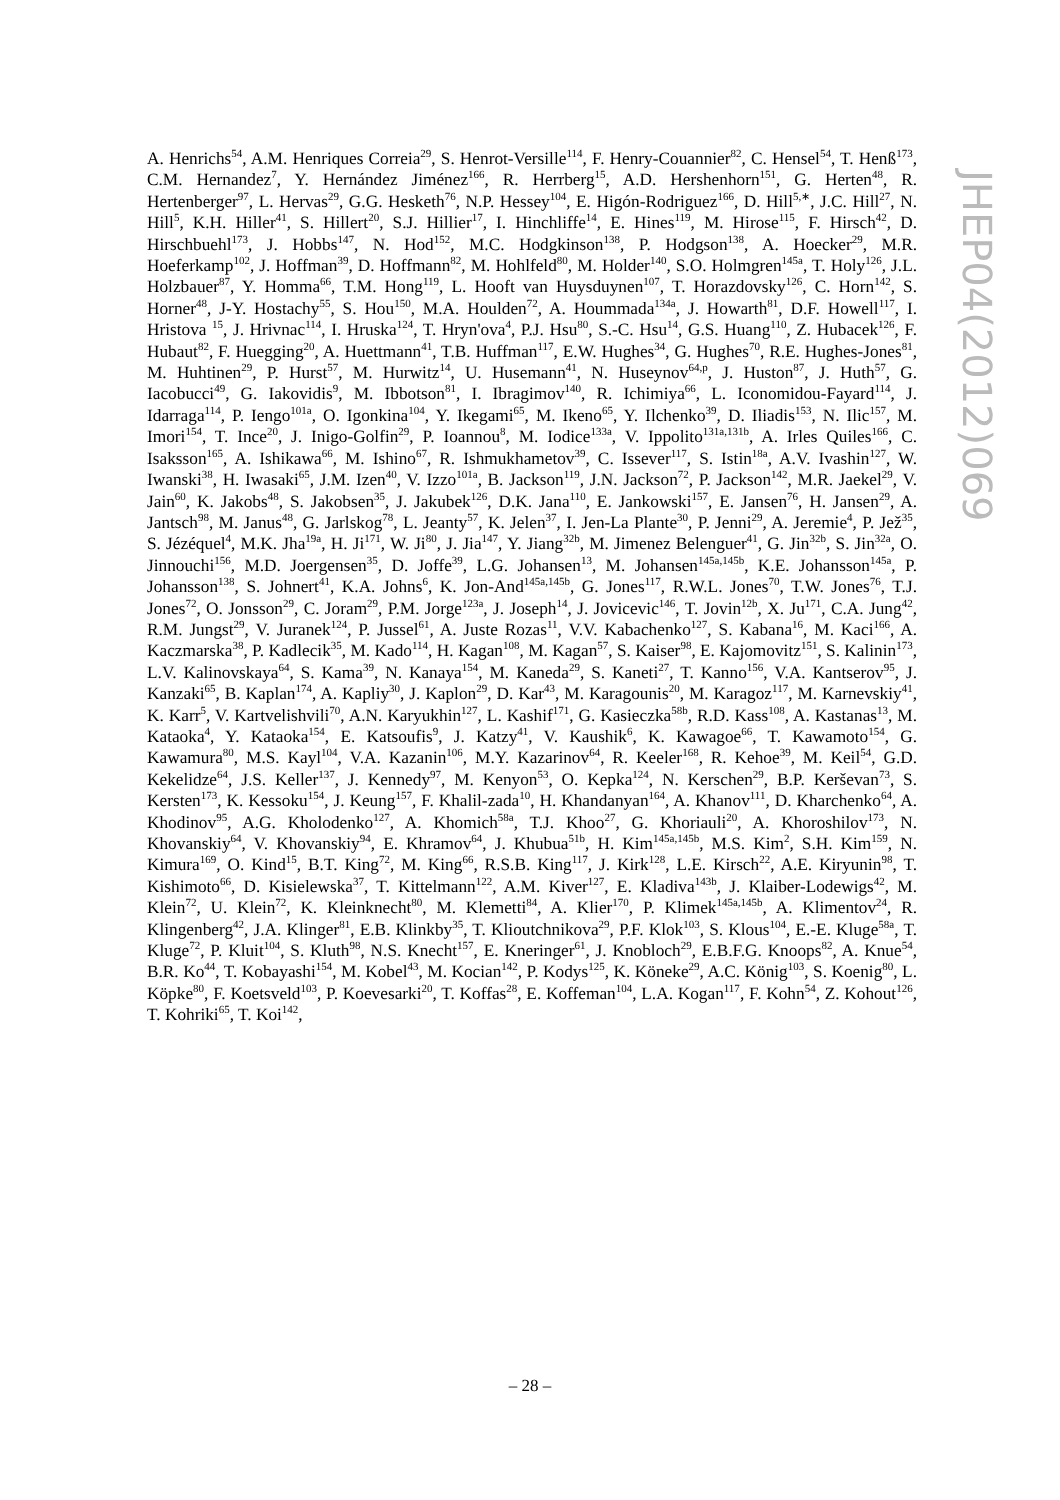A. Henrichs<sup>54</sup>, A.M. Henriques Correia<sup>29</sup>, S. Henrot-Versille<sup>114</sup>, F. Henry-Couannier<sup>82</sup>, C. Hensel<sup>54</sup>, T. Henß<sup>173</sup>, C.M. Hernandez<sup>7</sup>, Y. Hernández Jiménez<sup>166</sup>, R. Herrberg<sup>15</sup>, A.D. Hershenhorn<sup>151</sup>, G. Herten<sup>48</sup>, R. Hertenberger<sup>97</sup>, L. Hervas<sup>29</sup>, G.G. Hesketh<sup>76</sup>, N.P. Hessey<sup>104</sup>, E. Higón-Rodriguez<sup>166</sup>, D. Hill<sup>5,∗</sup>, J.C. Hill<sup>27</sup>, N. Hill<sup>5</sup>, K.H. Hiller<sup>41</sup>, S. Hillert<sup>20</sup>, S.J. Hillier<sup>17</sup>, I. Hinchliffe<sup>14</sup>, E. Hines<sup>119</sup>, M. Hirose<sup>115</sup>, F. Hirsch<sup>42</sup>, D. Hirschbuehl<sup>173</sup>, J. Hobbs<sup>147</sup>, N. Hod<sup>152</sup>, M.C. Hodgkinson<sup>138</sup>, P. Hodgson<sup>138</sup>, A. Hoecker<sup>29</sup>, M.R. Hoeferkamp<sup>102</sup>, J. Hoffman<sup>39</sup>, D. Hoffmann<sup>82</sup>, M. Hohlfeld<sup>80</sup>, M. Holder<sup>140</sup>, S.O. Holmgren<sup>145a</sup>, T. Holy<sup>126</sup>, J.L. Holzbauer<sup>87</sup>, Y. Homma<sup>66</sup>, T.M. Hong<sup>119</sup>, L. Hooft van Huysduynen<sup>107</sup>, T. Horazdovsky<sup>126</sup>, C. Horn<sup>142</sup>, S. Horner<sup>48</sup>, J-Y. Hostachy<sup>55</sup>, S. Hou<sup>150</sup>, M.A. Houlden<sup>72</sup>, A. Hoummada<sup>134a</sup>, J. Howarth<sup>81</sup>, D.F. Howell<sup>117</sup>, I. Hristova <sup>15</sup>, J. Hrivnac<sup>114</sup>, I. Hruska<sup>124</sup>, T. Hryn'ova<sup>4</sup>, P.J. Hsu<sup>80</sup>, S.-C. Hsu<sup>14</sup>, G.S. Huang<sup>110</sup>, Z. Hubacek<sup>126</sup>, F. Hubaut<sup>82</sup>, F. Huegging<sup>20</sup>, A. Huettmann<sup>41</sup>, T.B. Huffman<sup>117</sup>, E.W. Hughes<sup>34</sup>, G. Hughes<sup>70</sup>, R.E. Hughes-Jones<sup>81</sup>, M. Huhtinen<sup>29</sup>, P. Hurst<sup>57</sup>, M. Hurwitz<sup>14</sup>, U. Husemann<sup>41</sup>, N. Huseynov<sup>64,p</sup>, J. Huston<sup>87</sup>, J. Huth<sup>57</sup>, G. Iacobucci<sup>49</sup>, G. Iakovidis<sup>9</sup>, M. Ibbotson<sup>81</sup>, I. Ibragimov<sup>140</sup>, R. Ichimiya<sup>66</sup>, L. Iconomidou-Fayard<sup>114</sup>, J. Idarraga<sup>114</sup>, P. Iengo<sup>101a</sup>, O. Igonkina<sup>104</sup>, Y. Ikegami<sup>65</sup>, M. Ikeno<sup>65</sup>, Y. Ilchenko<sup>39</sup>, D. Iliadis<sup>153</sup>, N. Ilic<sup>157</sup>, M. Imori<sup>154</sup>, T. Ince<sup>20</sup>, J. Inigo-Golfin<sup>29</sup>, P. Ioannou<sup>8</sup>, M. Iodice<sup>133a</sup>, V. Ippolito<sup>131a,131b</sup>, A. Irles Quiles<sup>166</sup>, C. Isaksson<sup>165</sup>, A. Ishikawa<sup>66</sup>, M. Ishino<sup>67</sup>, R. Ishmukhametov<sup>39</sup>, C. Issever<sup>117</sup>, S. Istin<sup>18a</sup>, A.V. Ivashin<sup>127</sup>, W. Iwanski<sup>38</sup>, H. Iwasaki<sup>65</sup>, J.M. Izen<sup>40</sup>, V. Izzo<sup>101a</sup>, B. Jackson<sup>119</sup>, J.N. Jackson<sup>72</sup>, P. Jackson<sup>142</sup>, M.R. Jaekel<sup>29</sup>, V. Jain<sup>60</sup>, K. Jakobs<sup>48</sup>, S. Jakobsen<sup>35</sup>, J. Jakubek<sup>126</sup>, D.K. Jana<sup>110</sup>, E. Jankowski<sup>157</sup>, E. Jansen<sup>76</sup>, H. Jansen<sup>29</sup>, A. Jantsch<sup>98</sup>, M. Janus<sup>48</sup>, G. Jarlskog<sup>78</sup>, L. Jeanty<sup>57</sup>, K. Jelen<sup>37</sup>, I. Jen-La Plante<sup>30</sup>, P. Jenni<sup>29</sup>, A. Jeremie<sup>4</sup>, P. Jež<sup>35</sup>, S. Jézéquel<sup>4</sup>, M.K. Jha<sup>19a</sup>, H. Ji<sup>171</sup>, W. Ji<sup>80</sup>, J. Jia<sup>147</sup>, Y. Jiang<sup>32b</sup>, M. Jimenez Belenguer<sup>41</sup>, G. Jin<sup>32b</sup>, S. Jin<sup>32a</sup>, O. Jinnouchi<sup>156</sup>, M.D. Joergensen<sup>35</sup>, D. Joffe<sup>39</sup>, L.G. Johansen<sup>13</sup>, M. Johansen<sup>145a,145b</sup>, K.E. Johansson<sup>145a</sup>, P. Johansson<sup>138</sup>, S. Johnert<sup>41</sup>, K.A. Johns<sup>6</sup>, K. Jon-And<sup>145a,145b</sup>, G. Jones<sup>117</sup>, R.W.L. Jones<sup>70</sup>, T.W. Jones<sup>76</sup>, T.J. Jones<sup>72</sup>, O. Jonsson<sup>29</sup>, C. Joram<sup>29</sup>, P.M. Jorge<sup>123a</sup>, J. Joseph<sup>14</sup>, J. Jovicevic<sup>146</sup>, T. Jovin<sup>12b</sup>, X. Ju<sup>171</sup>, C.A. Jung<sup>42</sup>, R.M. Jungst<sup>29</sup>, V. Juranek<sup>124</sup>, P. Jussel<sup>61</sup>, A. Juste Rozas<sup>11</sup>, V.V. Kabachenko<sup>127</sup>, S. Kabana<sup>16</sup>, M. Kaci<sup>166</sup>, A. Kaczmarska<sup>38</sup>, P. Kadlecik<sup>35</sup>, M. Kado<sup>114</sup>, H. Kagan<sup>108</sup>, M. Kagan<sup>57</sup>, S. Kaiser<sup>98</sup>, E. Kajomovitz<sup>151</sup>, S. Kalinin<sup>173</sup>, L.V. Kalinovskaya<sup>64</sup>, S. Kama<sup>39</sup>, N. Kanaya<sup>154</sup>, M. Kaneda<sup>29</sup>, S. Kaneti<sup>27</sup>, T. Kanno<sup>156</sup>, V.A. Kantserov<sup>95</sup>, J. Kanzaki<sup>65</sup>, B. Kaplan<sup>174</sup>, A. Kapliy<sup>30</sup>, J. Kaplon<sup>29</sup>, D. Kar<sup>43</sup>, M. Karagounis<sup>20</sup>, M. Karagoz<sup>117</sup>, M. Karnevskiy<sup>41</sup>, K. Karr<sup>5</sup>, V. Kartvelishvili<sup>70</sup>, A.N. Karyukhin<sup>127</sup>, L. Kashif<sup>171</sup>, G. Kasieczka<sup>58b</sup>, R.D. Kass<sup>108</sup>, A. Kastanas<sup>13</sup>, M. Kataoka<sup>4</sup>, Y. Kataoka<sup>154</sup>, E. Katsoufis<sup>9</sup>, J. Katzy<sup>41</sup>, V. Kaushik<sup>6</sup>, K. Kawagoe<sup>66</sup>, T. Kawamoto<sup>154</sup>, G. Kawamura<sup>80</sup>, M.S. Kayl<sup>104</sup>, V.A. Kazanin<sup>106</sup>, M.Y. Kazarinov<sup>64</sup>, R. Keeler<sup>168</sup>, R. Kehoe<sup>39</sup>, M. Keil<sup>54</sup>, G.D. Kekelidze<sup>64</sup>, J.S. Keller<sup>137</sup>, J. Kennedy<sup>97</sup>, M. Kenyon<sup>53</sup>, O. Kepka<sup>124</sup>, N. Kerschen<sup>29</sup>, B.P. Kerševan<sup>73</sup>, S. Kersten<sup>173</sup>, K. Kessoku<sup>154</sup>, J. Keung<sup>157</sup>, F. Khalil-zada<sup>10</sup>, H. Khandanyan<sup>164</sup>, A. Khanov<sup>111</sup>, D. Kharchenko<sup>64</sup>, A. Khodinov<sup>95</sup>, A.G. Kholodenko<sup>127</sup>, A. Khomich<sup>58a</sup>, T.J. Khoo<sup>27</sup>, G. Khoriauli<sup>20</sup>, A. Khoroshilov<sup>173</sup>, N. Khovanskiy<sup>64</sup>, V. Khovanskiy<sup>94</sup>, E. Khramov<sup>64</sup>, J. Khubua<sup>51b</sup>, H. Kim<sup>145a,145b</sup>, M.S. Kim<sup>2</sup>, S.H. Kim<sup>159</sup>, N. Kimura<sup>169</sup>, O. Kind<sup>15</sup>, B.T. King<sup>72</sup>, M. King<sup>66</sup>, R.S.B. King<sup>117</sup>, J. Kirk<sup>128</sup>, L.E. Kirsch<sup>22</sup>, A.E. Kiryunin<sup>98</sup>, T. Kishimoto<sup>66</sup>, D. Kisielewska<sup>37</sup>, T. Kittelmann<sup>122</sup>, A.M. Kiver<sup>127</sup>, E. Kladiva<sup>143b</sup>, J. Klaiber-Lodewigs<sup>42</sup>, M. Klein<sup>72</sup>, U. Klein<sup>72</sup>, K. Kleinknecht<sup>80</sup>, M. Klemetti<sup>84</sup>, A. Klier<sup>170</sup>, P. Klimek<sup>145a,145b</sup>, A. Klimentov<sup>24</sup>, R. Klingenberg<sup>42</sup>, J.A. Klinger<sup>81</sup>, E.B. Klinkby<sup>35</sup>, T. Klioutchnikova<sup>29</sup>, P.F. Klok<sup>103</sup>, S. Klous<sup>104</sup>, E.-E. Kluge<sup>58a</sup>, T. Kluge<sup>72</sup>, P. Kluit<sup>104</sup>, S. Kluth<sup>98</sup>, N.S. Knecht<sup>157</sup>, E. Kneringer<sup>61</sup>, J. Knobloch<sup>29</sup>, E.B.F.G. Knoops<sup>82</sup>, A. Knue<sup>54</sup>, B.R. Ko<sup>44</sup>, T. Kobayashi<sup>154</sup>, M. Kobel<sup>43</sup>, M. Kocian<sup>142</sup>, P. Kodys<sup>125</sup>, K. Köneke<sup>29</sup>, A.C. König<sup>103</sup>, S. Koenig<sup>80</sup>, L. Köpke<sup>80</sup>, F. Koetsveld<sup>103</sup>, P. Koevesarki<sup>20</sup>, T. Koffas<sup>28</sup>, E. Koffeman<sup>104</sup>, L.A. Kogan<sup>117</sup>, F. Kohn<sup>54</sup>, Z. Kohout<sup>126</sup>, T. Kohriki<sup>65</sup>, T. Koi<sup>142</sup>,
JHEP04(2012)069
– 28 –